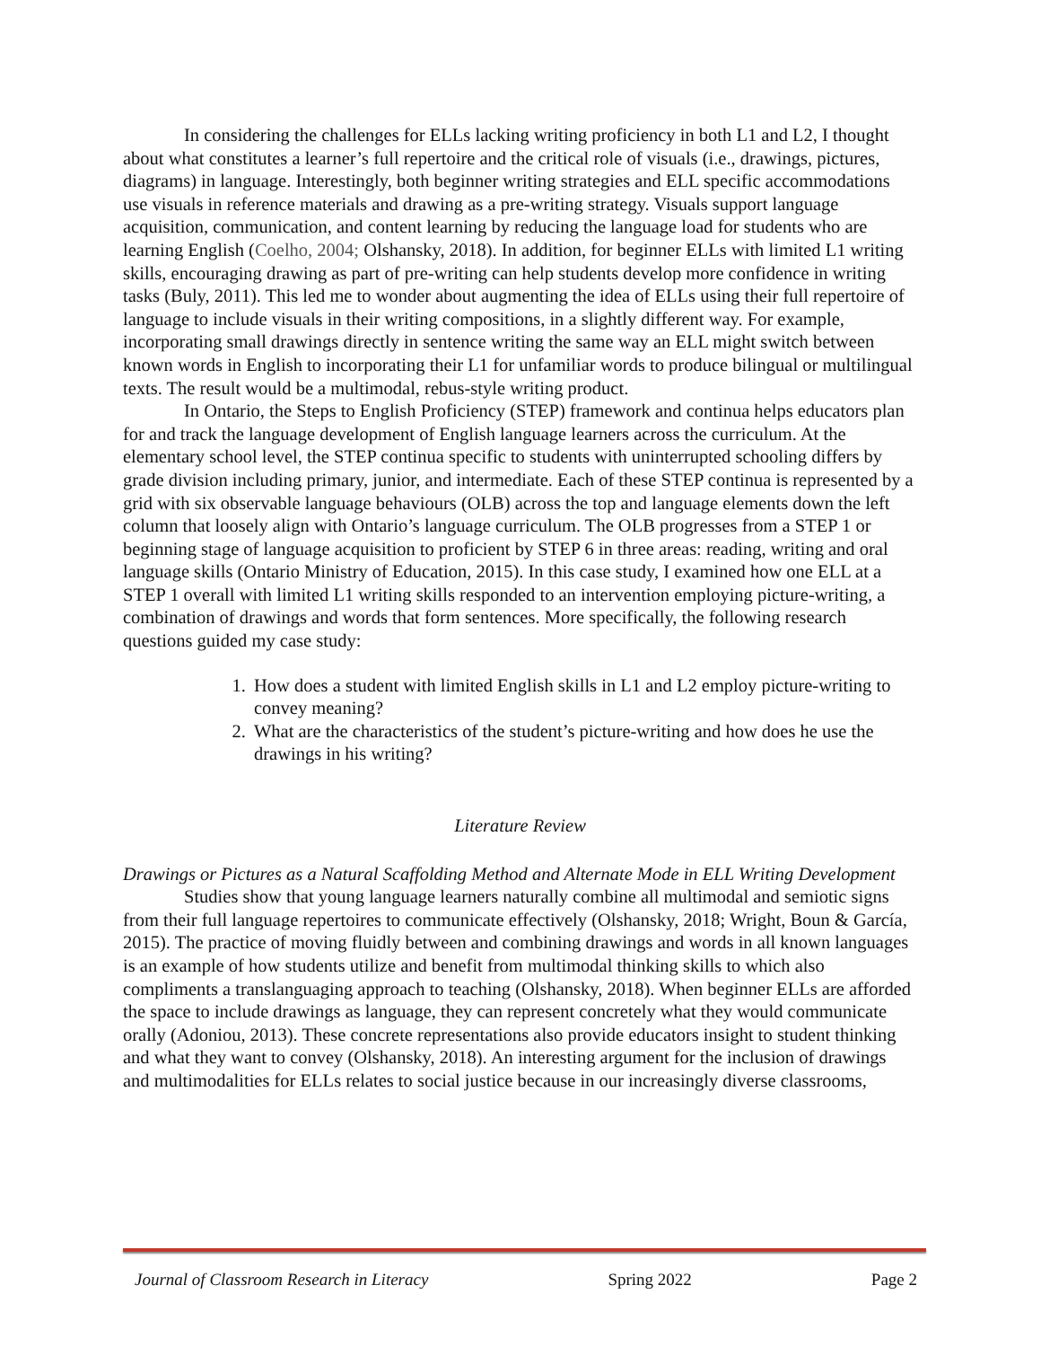In considering the challenges for ELLs lacking writing proficiency in both L1 and L2, I thought about what constitutes a learner’s full repertoire and the critical role of visuals (i.e., drawings, pictures, diagrams) in language. Interestingly, both beginner writing strategies and ELL specific accommodations use visuals in reference materials and drawing as a pre-writing strategy. Visuals support language acquisition, communication, and content learning by reducing the language load for students who are learning English (Coelho, 2004; Olshansky, 2018). In addition, for beginner ELLs with limited L1 writing skills, encouraging drawing as part of pre-writing can help students develop more confidence in writing tasks (Buly, 2011). This led me to wonder about augmenting the idea of ELLs using their full repertoire of language to include visuals in their writing compositions, in a slightly different way. For example, incorporating small drawings directly in sentence writing the same way an ELL might switch between known words in English to incorporating their L1 for unfamiliar words to produce bilingual or multilingual texts. The result would be a multimodal, rebus-style writing product.
In Ontario, the Steps to English Proficiency (STEP) framework and continua helps educators plan for and track the language development of English language learners across the curriculum. At the elementary school level, the STEP continua specific to students with uninterrupted schooling differs by grade division including primary, junior, and intermediate. Each of these STEP continua is represented by a grid with six observable language behaviours (OLB) across the top and language elements down the left column that loosely align with Ontario’s language curriculum. The OLB progresses from a STEP 1 or beginning stage of language acquisition to proficient by STEP 6 in three areas: reading, writing and oral language skills (Ontario Ministry of Education, 2015). In this case study, I examined how one ELL at a STEP 1 overall with limited L1 writing skills responded to an intervention employing picture-writing, a combination of drawings and words that form sentences. More specifically, the following research questions guided my case study:
1. How does a student with limited English skills in L1 and L2 employ picture-writing to convey meaning?
2. What are the characteristics of the student’s picture-writing and how does he use the drawings in his writing?
Literature Review
Drawings or Pictures as a Natural Scaffolding Method and Alternate Mode in ELL Writing Development
Studies show that young language learners naturally combine all multimodal and semiotic signs from their full language repertoires to communicate effectively (Olshansky, 2018; Wright, Boun & García, 2015). The practice of moving fluidly between and combining drawings and words in all known languages is an example of how students utilize and benefit from multimodal thinking skills to which also compliments a translanguaging approach to teaching (Olshansky, 2018). When beginner ELLs are afforded the space to include drawings as language, they can represent concretely what they would communicate orally (Adoniou, 2013). These concrete representations also provide educators insight to student thinking and what they want to convey (Olshansky, 2018). An interesting argument for the inclusion of drawings and multimodalities for ELLs relates to social justice because in our increasingly diverse classrooms,
Journal of Classroom Research in Literacy Spring 2022 Page 2